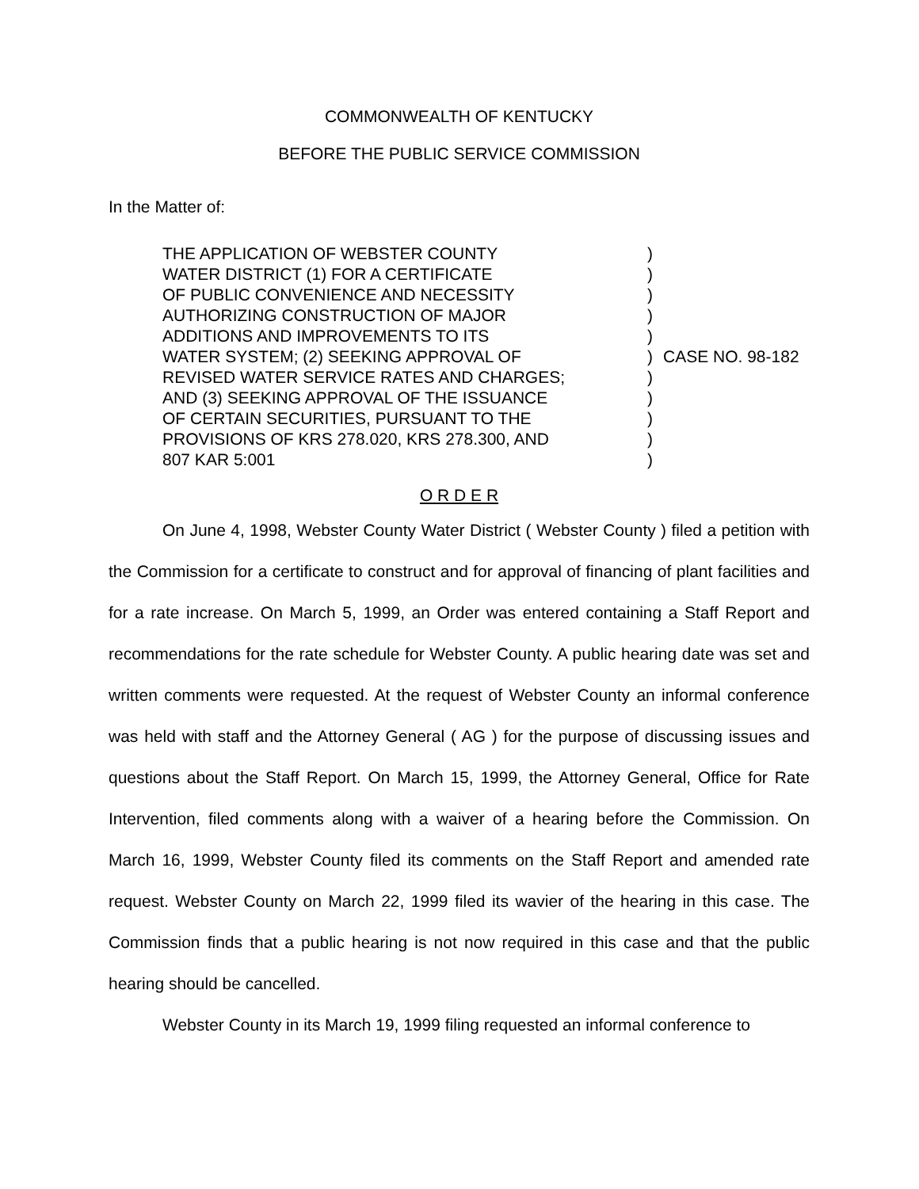COMMONWEALTH OF KENTUCKY
BEFORE THE PUBLIC SERVICE COMMISSION
In the Matter of:
THE APPLICATION OF WEBSTER COUNTY
WATER DISTRICT (1) FOR A CERTIFICATE
OF PUBLIC CONVENIENCE AND NECESSITY
AUTHORIZING CONSTRUCTION OF MAJOR
ADDITIONS AND IMPROVEMENTS TO ITS
WATER SYSTEM; (2) SEEKING APPROVAL OF
REVISED WATER SERVICE RATES AND CHARGES;
AND (3) SEEKING APPROVAL OF THE ISSUANCE
OF CERTAIN SECURITIES, PURSUANT TO THE
PROVISIONS OF KRS 278.020, KRS 278.300, AND
807 KAR 5:001
)
)
)
)
)
)
)
)
)
)
)
CASE NO. 98-182
O R D E R
On June 4, 1998, Webster County Water District ( Webster County ) filed a petition with the Commission for a certificate to construct and for approval of financing of plant facilities and for a rate increase. On March 5, 1999, an Order was entered containing a Staff Report and recommendations for the rate schedule for Webster County. A public hearing date was set and written comments were requested. At the request of Webster County an informal conference was held with staff and the Attorney General ( AG ) for the purpose of discussing issues and questions about the Staff Report. On March 15, 1999, the Attorney General, Office for Rate Intervention, filed comments along with a waiver of a hearing before the Commission. On March 16, 1999, Webster County filed its comments on the Staff Report and amended rate request. Webster County on March 22, 1999 filed its wavier of the hearing in this case. The Commission finds that a public hearing is not now required in this case and that the public hearing should be cancelled.
Webster County in its March 19, 1999 filing requested an informal conference to